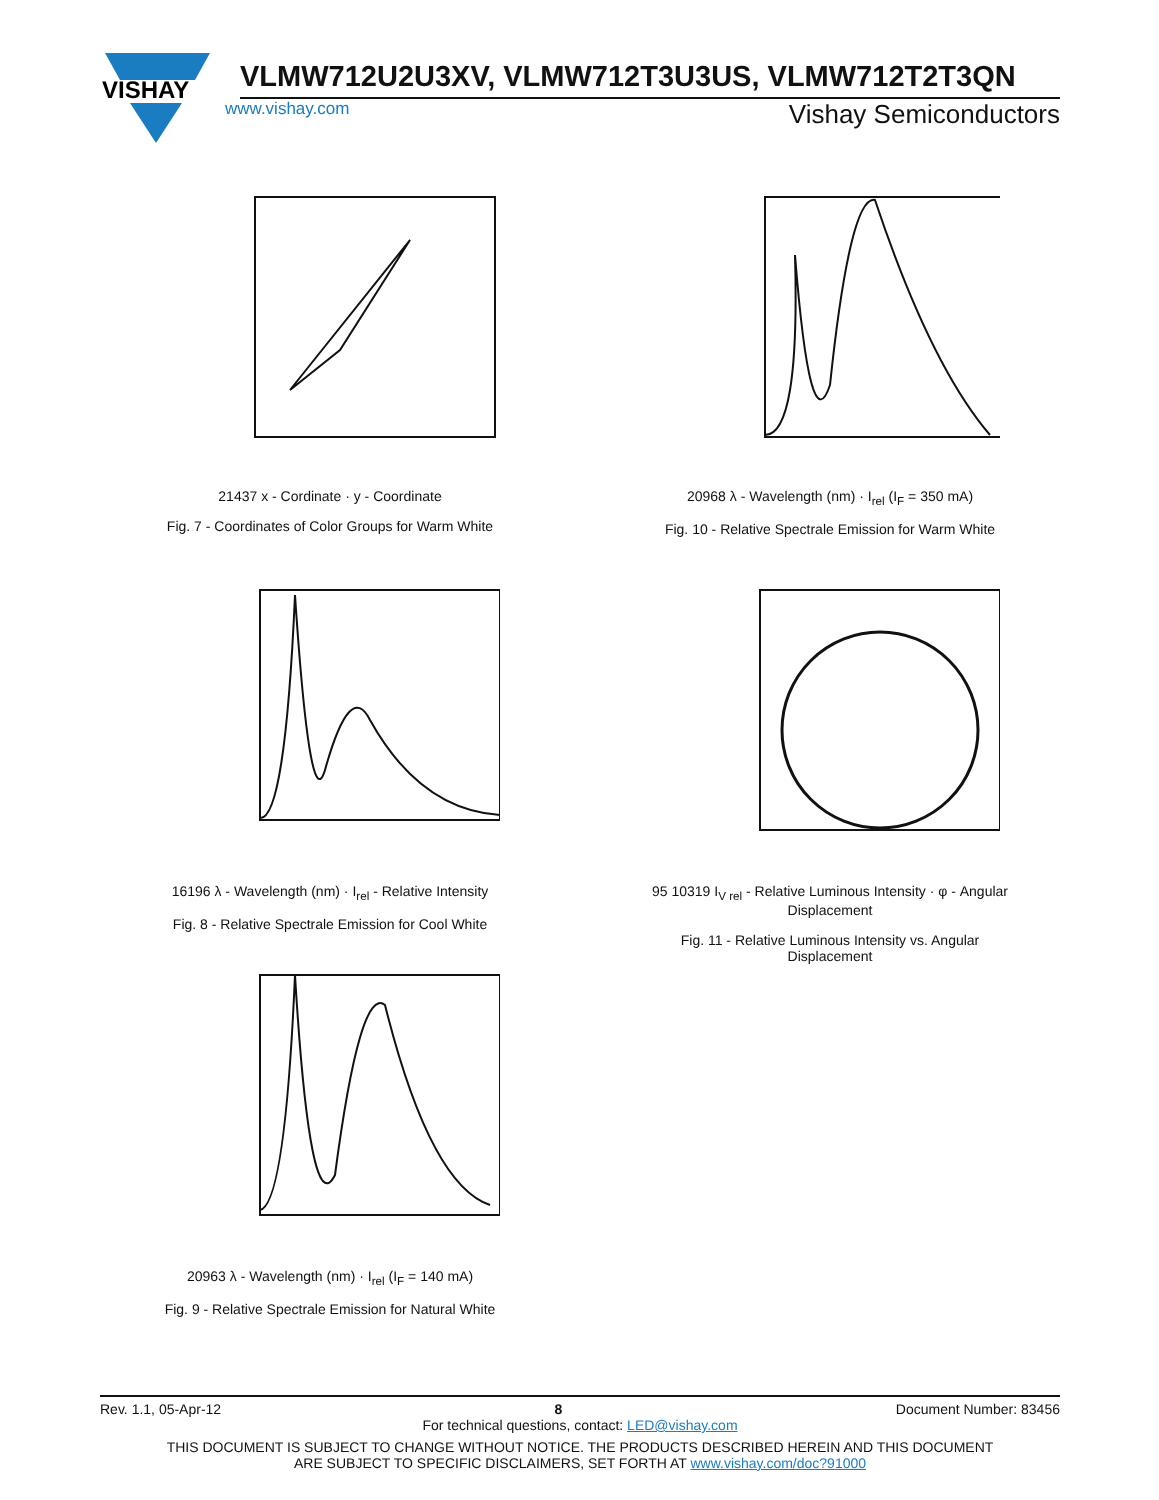VISHAY
VLMW712U2U3XV, VLMW712T3U3US, VLMW712T2T3QN
www.vishay.com Vishay Semiconductors
21437 x - Cordinate · y - Coordinate
Fig. 7 - Coordinates of Color Groups for Warm White
20968 λ - Wavelength (nm) · I<sub>rel</sub> (I<sub>F</sub> = 350 mA)
Fig. 10 - Relative Spectrale Emission for Warm White
16196 λ - Wavelength (nm) · I<sub>rel</sub> - Relative Intensity
Fig. 8 - Relative Spectrale Emission for Cool White
95 10319 I<sub>V rel</sub> - Relative Luminous Intensity · φ - Angular Displacement
Fig. 11 - Relative Luminous Intensity vs. Angular Displacement
20963 λ - Wavelength (nm) · I<sub>rel</sub> (I<sub>F</sub> = 140 mA)
Fig. 9 - Relative Spectrale Emission for Natural White
Rev. 1.1, 05-Apr-12 8 Document Number: 83456
For technical questions, contact: LED@vishay.com
THIS DOCUMENT IS SUBJECT TO CHANGE WITHOUT NOTICE. THE PRODUCTS DESCRIBED HEREIN AND THIS DOCUMENT
ARE SUBJECT TO SPECIFIC DISCLAIMERS, SET FORTH AT www.vishay.com/doc?91000